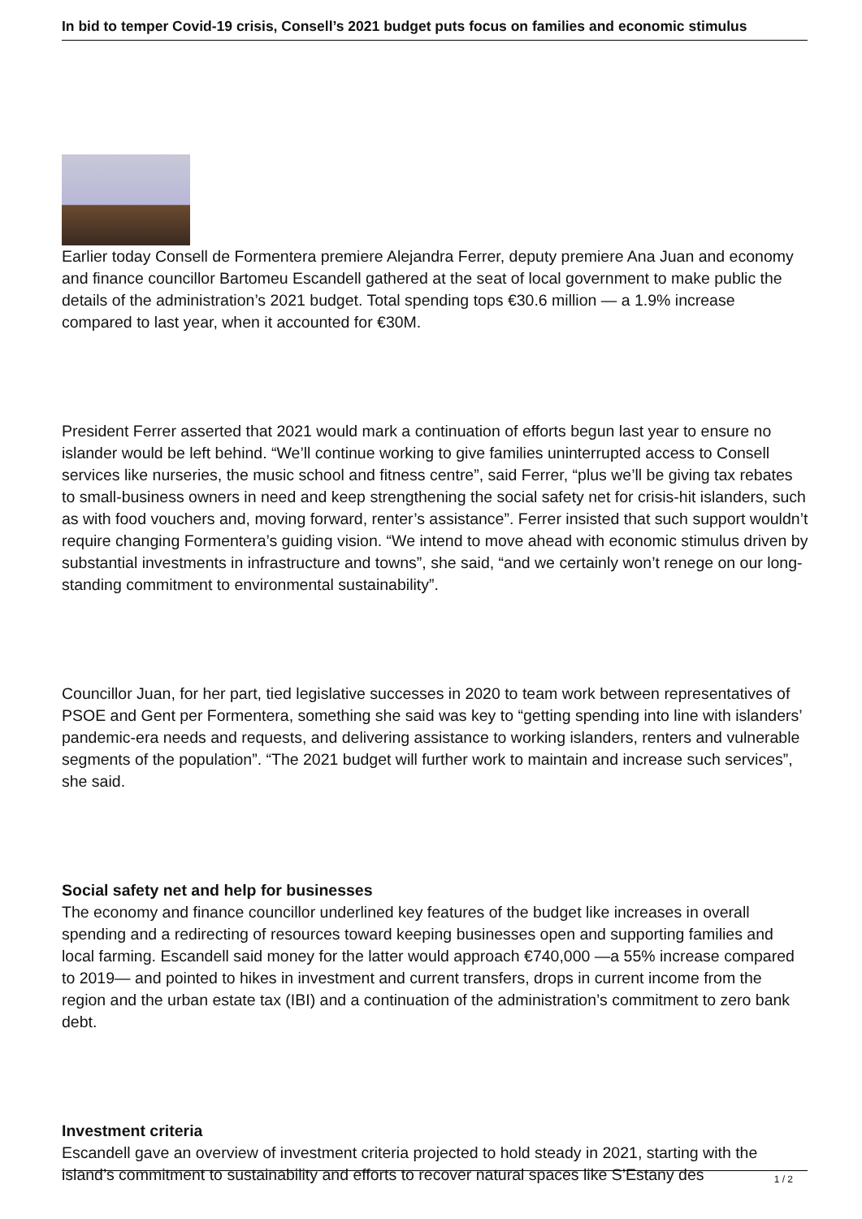In bid to temper Covid-19 crisis, Consell’s 2021 budget puts focus on families and economic stimulus
Earlier today Consell de Formentera premiere Alejandra Ferrer, deputy premiere Ana Juan and economy and finance councillor Bartomeu Escandell gathered at the seat of local government to make public the details of the administration’s 2021 budget. Total spending tops €30.6 million — a 1.9% increase compared to last year, when it accounted for €30M.
President Ferrer asserted that 2021 would mark a continuation of efforts begun last year to ensure no islander would be left behind. “We’ll continue working to give families uninterrupted access to Consell services like nurseries, the music school and fitness centre”, said Ferrer, “plus we’ll be giving tax rebates to small-business owners in need and keep strengthening the social safety net for crisis-hit islanders, such as with food vouchers and, moving forward, renter’s assistance”. Ferrer insisted that such support wouldn’t require changing Formentera’s guiding vision. “We intend to move ahead with economic stimulus driven by substantial investments in infrastructure and towns”, she said, “and we certainly won’t renege on our long-standing commitment to environmental sustainability”.
Councillor Juan, for her part, tied legislative successes in 2020 to team work between representatives of PSOE and Gent per Formentera, something she said was key to “getting spending into line with islanders’ pandemic-era needs and requests, and delivering assistance to working islanders, renters and vulnerable segments of the population”. “The 2021 budget will further work to maintain and increase such services”, she said.
Social safety net and help for businesses
The economy and finance councillor underlined key features of the budget like increases in overall spending and a redirecting of resources toward keeping businesses open and supporting families and local farming. Escandell said money for the latter would approach €740,000 —a 55% increase compared to 2019— and pointed to hikes in investment and current transfers, drops in current income from the region and the urban estate tax (IBI) and a continuation of the administration’s commitment to zero bank debt.
Investment criteria
Escandell gave an overview of investment criteria projected to hold steady in 2021, starting with the island’s commitment to sustainability and efforts to recover natural spaces like S’Estany des
1 / 2